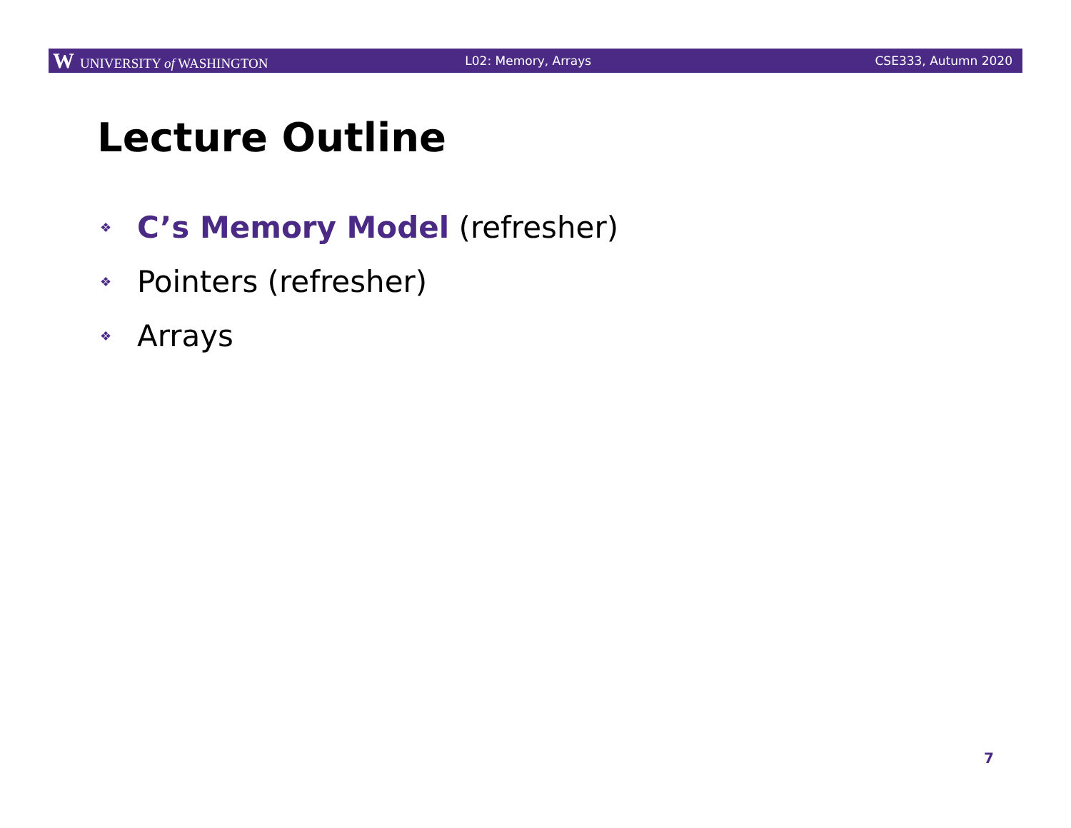W UNIVERSITY of WASHINGTON L02: Memory, Arrays CSE333, Autumn 2020
Lecture Outline
❖ C’s Memory Model (refresher)
❖ Pointers (refresher)
❖ Arrays
7